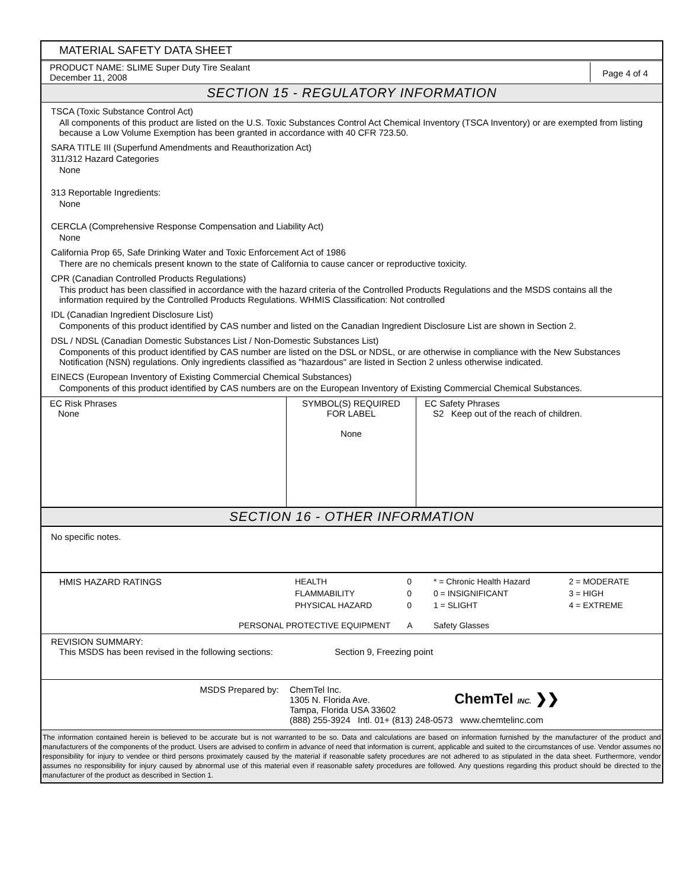MATERIAL SAFETY DATA SHEET
PRODUCT NAME: SLIME Super Duty Tire Sealant
December 11, 2008
Page 4 of 4
SECTION 15 - REGULATORY INFORMATION
TSCA (Toxic Substance Control Act)
All components of this product are listed on the U.S. Toxic Substances Control Act Chemical Inventory (TSCA Inventory) or are exempted from listing because a Low Volume Exemption has been granted in accordance with 40 CFR 723.50.
SARA TITLE III (Superfund Amendments and Reauthorization Act)
311/312 Hazard Categories
None
313 Reportable Ingredients:
None
CERCLA (Comprehensive Response Compensation and Liability Act)
None
California Prop 65, Safe Drinking Water and Toxic Enforcement Act of 1986
There are no chemicals present known to the state of California to cause cancer or reproductive toxicity.
CPR (Canadian Controlled Products Regulations)
This product has been classified in accordance with the hazard criteria of the Controlled Products Regulations and the MSDS contains all the information required by the Controlled Products Regulations. WHMIS Classification: Not controlled
IDL (Canadian Ingredient Disclosure List)
Components of this product identified by CAS number and listed on the Canadian Ingredient Disclosure List are shown in Section 2.
DSL / NDSL (Canadian Domestic Substances List / Non-Domestic Substances List)
Components of this product identified by CAS number are listed on the DSL or NDSL, or are otherwise in compliance with the New Substances Notification (NSN) regulations. Only ingredients classified as "hazardous" are listed in Section 2 unless otherwise indicated.
EINECS (European Inventory of Existing Commercial Chemical Substances)
Components of this product identified by CAS numbers are on the European Inventory of Existing Commercial Chemical Substances.
| EC Risk Phrases None | SYMBOL(S) REQUIRED FOR LABEL None | EC Safety Phrases S2 Keep out of the reach of children. |
SECTION 16 - OTHER INFORMATION
No specific notes.
| HMIS HAZARD RATINGS | HEALTH | 0 | * = Chronic Health Hazard | 2 = MODERATE |
| | FLAMMABILITY | 0 | 0 = INSIGNIFICANT | 3 = HIGH |
| | PHYSICAL HAZARD | 0 | 1 = SLIGHT | 4 = EXTREME |
| PERSONAL PROTECTIVE EQUIPMENT | | A | Safety Glasses | |
REVISION SUMMARY:
This MSDS has been revised in the following sections: Section 9, Freezing point
MSDS Prepared by: ChemTel Inc.
1305 N. Florida Ave.
Tampa, Florida USA 33602
(888) 255-3924 Intl. 01+ (813) 248-0573 www.chemtelinc.com
ChemTel INC. ❯❯
The information contained herein is believed to be accurate but is not warranted to be so. Data and calculations are based on information furnished by the manufacturer of the product and manufacturers of the components of the product. Users are advised to confirm in advance of need that information is current, applicable and suited to the circumstances of use. Vendor assumes no responsibility for injury to vendee or third persons proximately caused by the material if reasonable safety procedures are not adhered to as stipulated in the data sheet. Furthermore, vendor assumes no responsibility for injury caused by abnormal use of this material even if reasonable safety procedures are followed. Any questions regarding this product should be directed to the manufacturer of the product as described in Section 1.